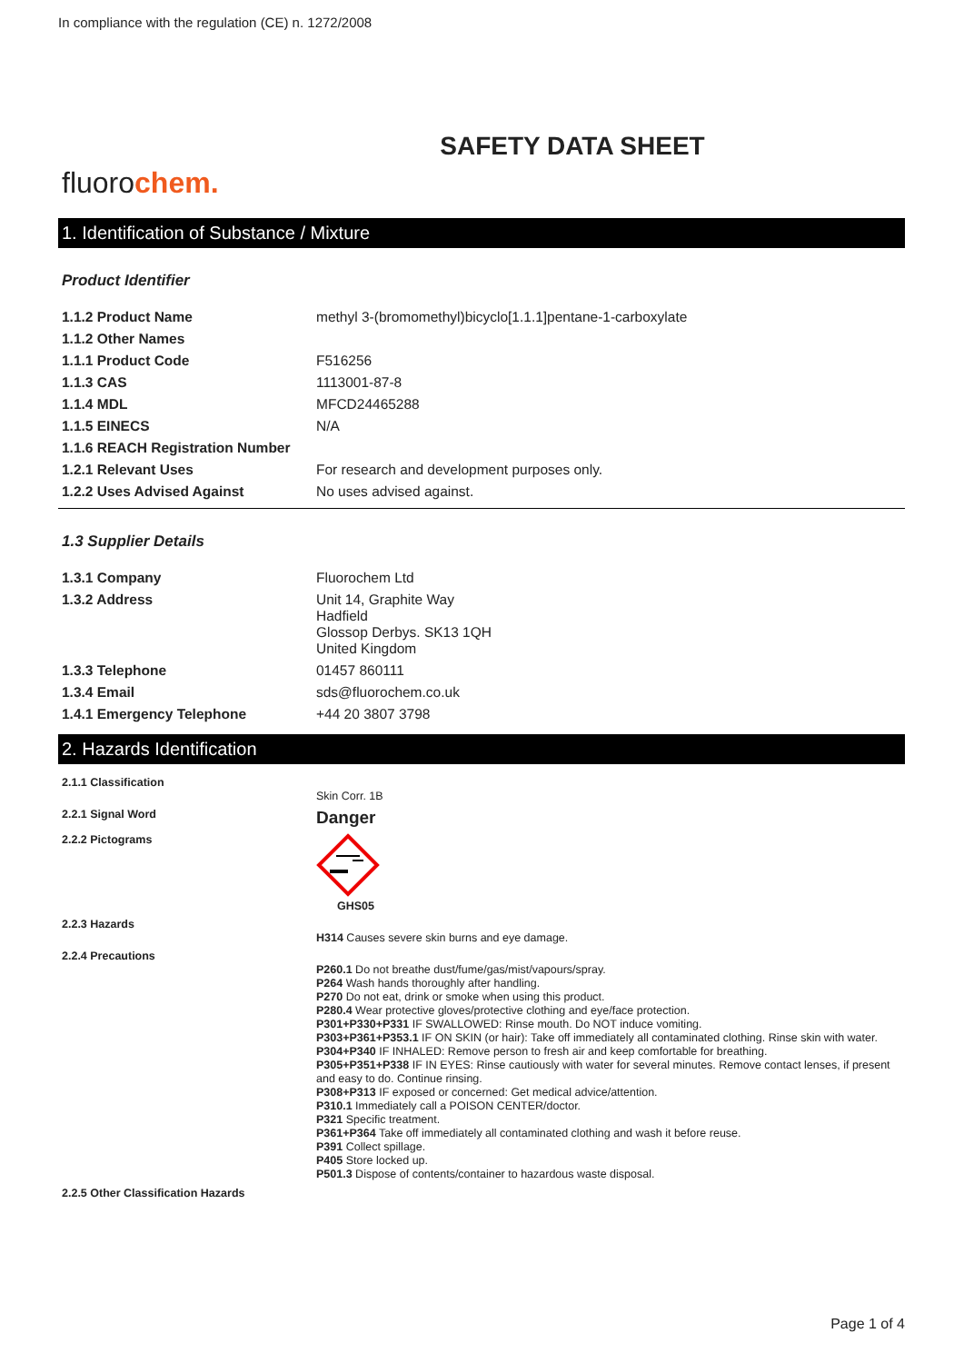In compliance with the regulation (CE) n. 1272/2008
SAFETY DATA SHEET
fluorochem.
1. Identification of Substance / Mixture
Product Identifier
| 1.1.2 Product Name | methyl 3-(bromomethyl)bicyclo[1.1.1]pentane-1-carboxylate |
| 1.1.2 Other Names | |
| 1.1.1 Product Code | F516256 |
| 1.1.3 CAS | 1113001-87-8 |
| 1.1.4 MDL | MFCD24465288 |
| 1.1.5 EINECS | N/A |
| 1.1.6 REACH Registration Number | |
| 1.2.1 Relevant Uses | For research and development purposes only. |
| 1.2.2 Uses Advised Against | No uses advised against. |
1.3 Supplier Details
| 1.3.1 Company | Fluorochem Ltd |
| 1.3.2 Address | Unit 14, Graphite Way Hadfield Glossop Derbys. SK13 1QH United Kingdom |
| 1.3.3 Telephone | 01457 860111 |
| 1.3.4 Email | sds@fluorochem.co.uk |
| 1.4.1 Emergency Telephone | +44 20 3807 3798 |
2. Hazards Identification
| 2.1.1 Classification | Skin Corr. 1B |
| 2.2.1 Signal Word | Danger |
| 2.2.2 Pictograms | GHS05 |
| 2.2.3 Hazards | H314 Causes severe skin burns and eye damage. |
| 2.2.4 Precautions | P260.1 Do not breathe dust/fume/gas/mist/vapours/spray. P264 Wash hands thoroughly after handling. P270 Do not eat, drink or smoke when using this product. P280.4 Wear protective gloves/protective clothing and eye/face protection. P301+P330+P331 IF SWALLOWED: Rinse mouth. Do NOT induce vomiting. P303+P361+P353.1 IF ON SKIN (or hair): Take off immediately all contaminated clothing. Rinse skin with water. P304+P340 IF INHALED: Remove person to fresh air and keep comfortable for breathing. P305+P351+P338 IF IN EYES: Rinse cautiously with water for several minutes. Remove contact lenses, if present and easy to do. Continue rinsing. P308+P313 IF exposed or concerned: Get medical advice/attention. P310.1 Immediately call a POISON CENTER/doctor. P321 Specific treatment. P361+P364 Take off immediately all contaminated clothing and wash it before reuse. P391 Collect spillage. P405 Store locked up. P501.3 Dispose of contents/container to hazardous waste disposal. |
| 2.2.5 Other Classification Hazards | |
Page 1 of 4